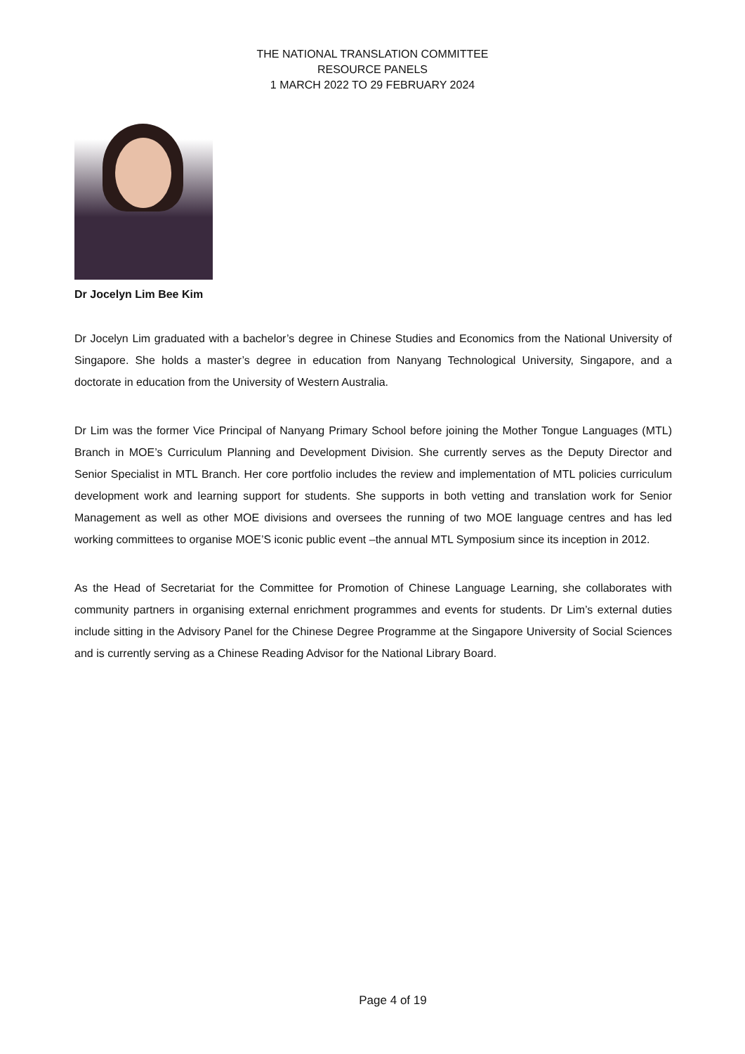THE NATIONAL TRANSLATION COMMITTEE
RESOURCE PANELS
1 MARCH 2022 TO 29 FEBRUARY 2024
Dr Jocelyn Lim Bee Kim
Dr Jocelyn Lim graduated with a bachelor’s degree in Chinese Studies and Economics from the National University of Singapore. She holds a master’s degree in education from Nanyang Technological University, Singapore, and a doctorate in education from the University of Western Australia.
Dr Lim was the former Vice Principal of Nanyang Primary School before joining the Mother Tongue Languages (MTL) Branch in MOE’s Curriculum Planning and Development Division. She currently serves as the Deputy Director and Senior Specialist in MTL Branch. Her core portfolio includes the review and implementation of MTL policies curriculum development work and learning support for students. She supports in both vetting and translation work for Senior Management as well as other MOE divisions and oversees the running of two MOE language centres and has led working committees to organise MOE’S iconic public event –the annual MTL Symposium since its inception in 2012.
As the Head of Secretariat for the Committee for Promotion of Chinese Language Learning, she collaborates with community partners in organising external enrichment programmes and events for students. Dr Lim’s external duties include sitting in the Advisory Panel for the Chinese Degree Programme at the Singapore University of Social Sciences and is currently serving as a Chinese Reading Advisor for the National Library Board.
Page 4 of 19